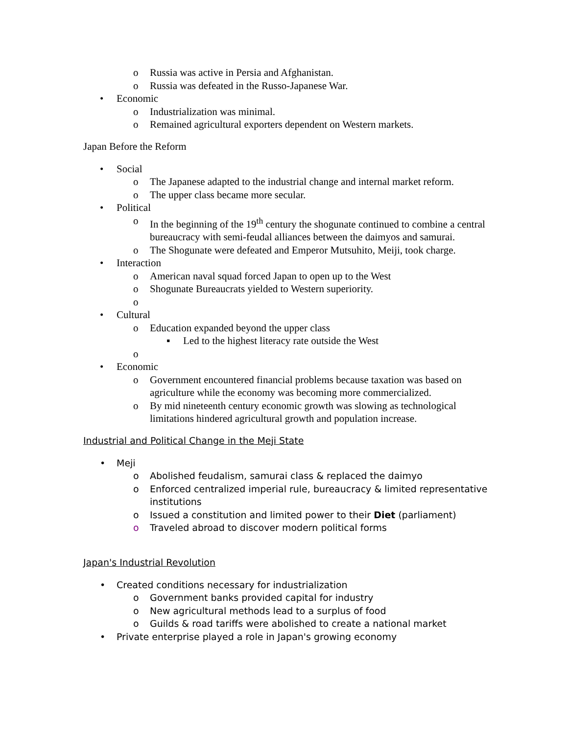o Russia was active in Persia and Afghanistan.
o Russia was defeated in the Russo-Japanese War.
• Economic
o Industrialization was minimal.
o Remained agricultural exporters dependent on Western markets.
Japan Before the Reform
• Social
o The Japanese adapted to the industrial change and internal market reform.
o The upper class became more secular.
• Political
o In the beginning of the 19<sup>th</sup> century the shogunate continued to combine a central bureaucracy with semi-feudal alliances between the daimyos and samurai.
o The Shogunate were defeated and Emperor Mutsuhito, Meiji, took charge.
• Interaction
o American naval squad forced Japan to open up to the West
o Shogunate Bureaucrats yielded to Western superiority.
o
• Cultural
o Education expanded beyond the upper class
▪ Led to the highest literacy rate outside the West
o
• Economic
o Government encountered financial problems because taxation was based on agriculture while the economy was becoming more commercialized.
o By mid nineteenth century economic growth was slowing as technological limitations hindered agricultural growth and population increase.
Industrial and Political Change in the Meji State
• Meji
o Abolished feudalism, samurai class & replaced the daimyo
o Enforced centralized imperial rule, bureaucracy & limited representative institutions
o Issued a constitution and limited power to their Diet (parliament)
o Traveled abroad to discover modern political forms
Japan's Industrial Revolution
• Created conditions necessary for industrialization
o Government banks provided capital for industry
o New agricultural methods lead to a surplus of food
o Guilds & road tariffs were abolished to create a national market
• Private enterprise played a role in Japan's growing economy